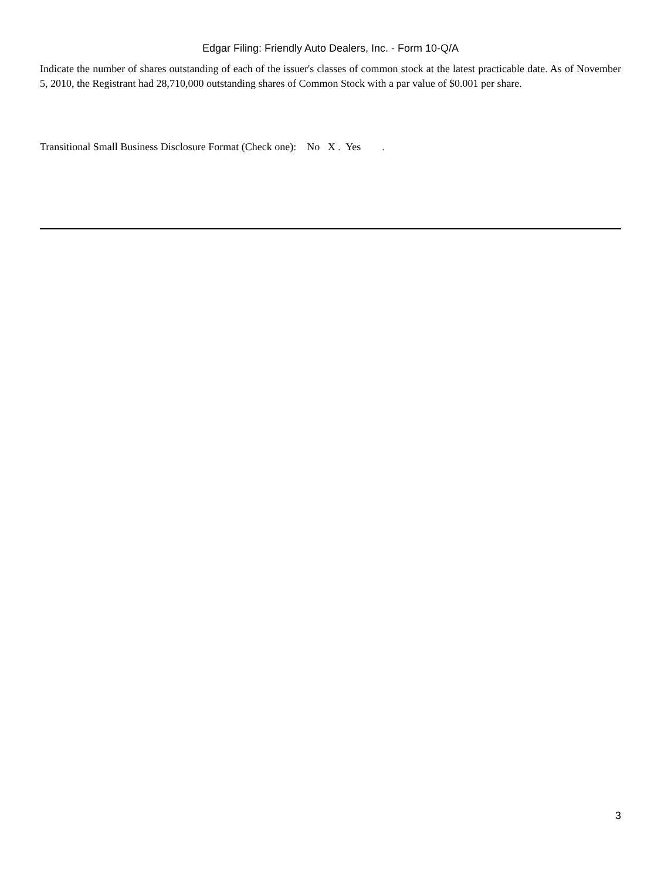Edgar Filing: Friendly Auto Dealers, Inc. - Form 10-Q/A
Indicate the number of shares outstanding of each of the issuer's classes of common stock at the latest practicable date. As of November 5, 2010, the Registrant had 28,710,000 outstanding shares of Common Stock with a par value of $0.001 per share.
Transitional Small Business Disclosure Format (Check one): No X . Yes .
3